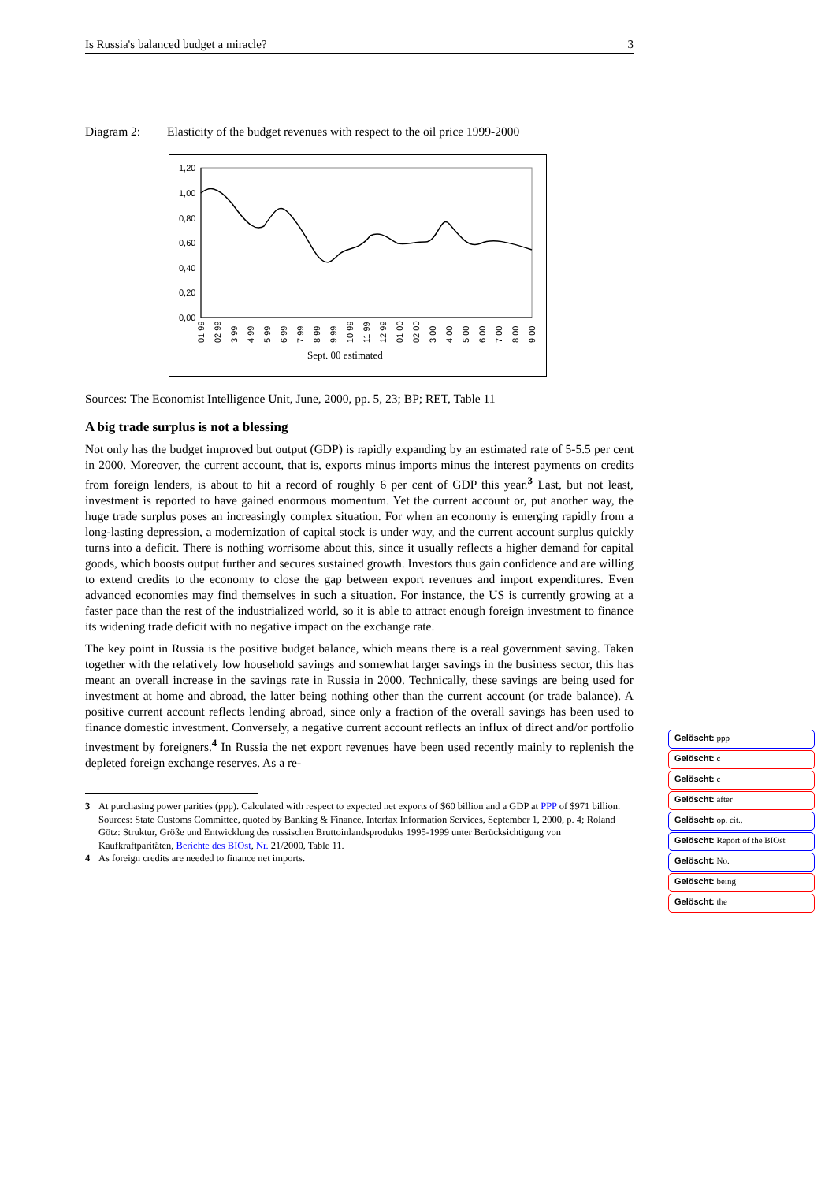Is Russia's balanced budget a miracle? 3
Diagram 2: Elasticity of the budget revenues with respect to the oil price 1999-2000
1,20
1,00
0,80
0,60
0,40
0,20
0,00
01 99
02 99
3 99
4 99
5 99
6 99
7 99
8 99
9 99
10 99
11 99
12 99
01 00
02 00
3 00
4 00
5 00
6 00
7 00
8 00
9 00
Sept. 00 estimated
Sources: The Economist Intelligence Unit, June, 2000, pp. 5, 23; BP; RET, Table 11
A big trade surplus is not a blessing
Not only has the budget improved but output (GDP) is rapidly expanding by an estimated rate of 5-5.5 per cent in 2000. Moreover, the current account, that is, exports minus imports minus the interest payments on credits from foreign lenders, is about to hit a record of roughly 6 per cent of GDP this year.<sup>3</sup> Last, but not least, investment is reported to have gained enormous momentum. Yet the current account or, put another way, the huge trade surplus poses an increasingly complex situation. For when an economy is emerging rapidly from a long-lasting depression, a modernization of capital stock is under way, and the current account surplus quickly turns into a deficit. There is nothing worrisome about this, since it usually reflects a higher demand for capital goods, which boosts output further and secures sustained growth. Investors thus gain confidence and are willing to extend credits to the economy to close the gap between export revenues and import expenditures. Even advanced economies may find themselves in such a situation. For instance, the US is currently growing at a faster pace than the rest of the industrialized world, so it is able to attract enough foreign investment to finance its widening trade deficit with no negative impact on the exchange rate.
The key point in Russia is the positive budget balance, which means there is a real government saving. Taken together with the relatively low household savings and somewhat larger savings in the business sector, this has meant an overall increase in the savings rate in Russia in 2000. Technically, these savings are being used for investment at home and abroad, the latter being nothing other than the current account (or trade balance). A positive current account reflects lending abroad, since only a fraction of the overall savings has been used to finance domestic investment. Conversely, a negative current account reflects an influx of direct and/or portfolio investment by foreigners.<sup>4</sup> In Russia the net export revenues have been used recently mainly to replenish the depleted foreign exchange reserves. As a re-
3 At purchasing power parities (ppp). Calculated with respect to expected net exports of $60 billion and a GDP at PPP of $971 billion. Sources: State Customs Committee, quoted by Banking & Finance, Interfax Information Services, September 1, 2000, p. 4; Roland Götz: Struktur, Größe und Entwicklung des russischen Bruttoinlandsprodukts 1995-1999 unter Berücksichtigung von Kaufkraftparitäten, Berichte des BIOst, Nr. 21/2000, Table 11.
4 As foreign credits are needed to finance net imports.
Gelöscht: ppp
Gelöscht: c
Gelöscht: c
Gelöscht: after
Gelöscht: op. cit.,
Gelöscht: Report of the BIOst
Gelöscht: No.
Gelöscht: being
Gelöscht: the